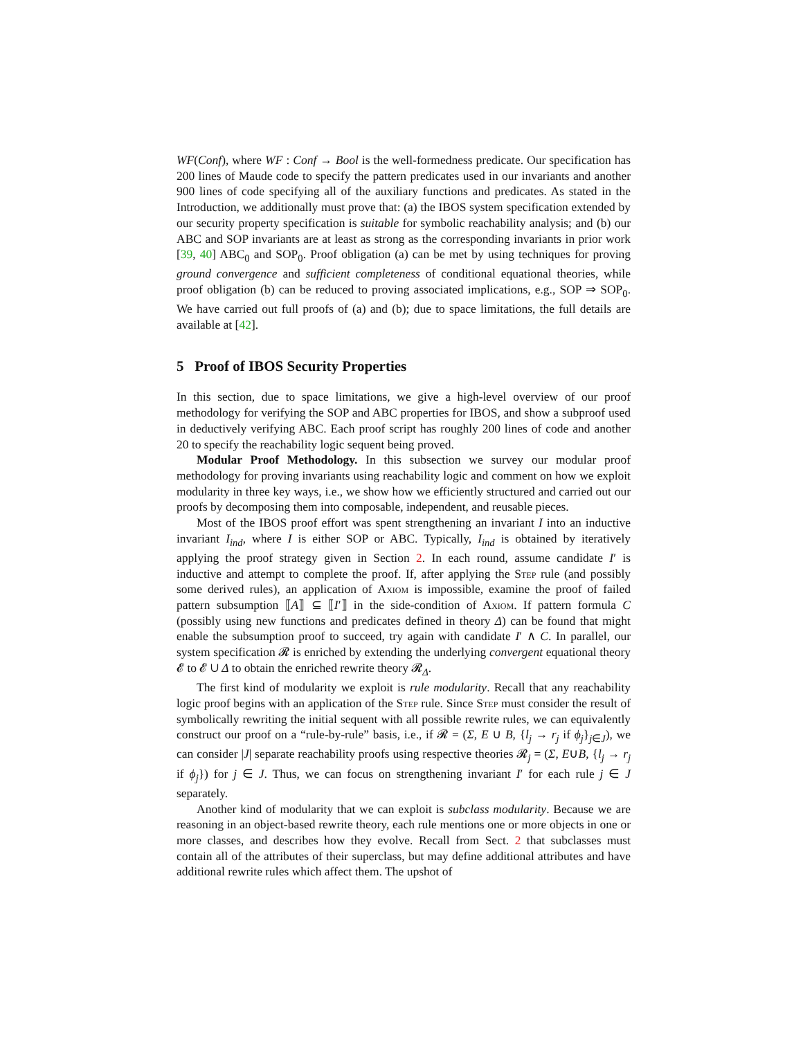WF(Conf), where WF : Conf → Bool is the well-formedness predicate. Our specification has 200 lines of Maude code to specify the pattern predicates used in our invariants and another 900 lines of code specifying all of the auxiliary functions and predicates. As stated in the Introduction, we additionally must prove that: (a) the IBOS system specification extended by our security property specification is suitable for symbolic reachability analysis; and (b) our ABC and SOP invariants are at least as strong as the corresponding invariants in prior work [39, 40] ABC<sub>0</sub> and SOP<sub>0</sub>. Proof obligation (a) can be met by using techniques for proving ground convergence and sufficient completeness of conditional equational theories, while proof obligation (b) can be reduced to proving associated implications, e.g., SOP ⇒ SOP<sub>0</sub>. We have carried out full proofs of (a) and (b); due to space limitations, the full details are available at [42].
5 Proof of IBOS Security Properties
In this section, due to space limitations, we give a high-level overview of our proof methodology for verifying the SOP and ABC properties for IBOS, and show a subproof used in deductively verifying ABC. Each proof script has roughly 200 lines of code and another 20 to specify the reachability logic sequent being proved.
Modular Proof Methodology. In this subsection we survey our modular proof methodology for proving invariants using reachability logic and comment on how we exploit modularity in three key ways, i.e., we show how we efficiently structured and carried out our proofs by decomposing them into composable, independent, and reusable pieces.
Most of the IBOS proof effort was spent strengthening an invariant I into an inductive invariant I<sub>ind</sub>, where I is either SOP or ABC. Typically, I<sub>ind</sub> is obtained by iteratively applying the proof strategy given in Section 2. In each round, assume candidate I′ is inductive and attempt to complete the proof. If, after applying the Step rule (and possibly some derived rules), an application of Axiom is impossible, examine the proof of failed pattern subsumption ⟦A⟧ ⊆ ⟦I′⟧ in the side-condition of Axiom. If pattern formula C (possibly using new functions and predicates defined in theory Δ) can be found that might enable the subsumption proof to succeed, try again with candidate I′ ∧ C. In parallel, our system specification 𝓡 is enriched by extending the underlying convergent equational theory 𝓔 to 𝓔 ∪ Δ to obtain the enriched rewrite theory 𝓡<sub>Δ</sub>.
The first kind of modularity we exploit is rule modularity. Recall that any reachability logic proof begins with an application of the Step rule. Since Step must consider the result of symbolically rewriting the initial sequent with all possible rewrite rules, we can equivalently construct our proof on a “rule-by-rule” basis, i.e., if 𝓡 = (Σ, E ∪ B, {l<sub>j</sub> → r<sub>j</sub> if ϕ<sub>j</sub>}<sub>j∈J</sub>), we can consider |J| separate reachability proofs using respective theories 𝓡<sub>j</sub> = (Σ, E∪B, {l<sub>j</sub> → r<sub>j</sub> if ϕ<sub>j</sub>}) for j ∈ J. Thus, we can focus on strengthening invariant I′ for each rule j ∈ J separately.
Another kind of modularity that we can exploit is subclass modularity. Because we are reasoning in an object-based rewrite theory, each rule mentions one or more objects in one or more classes, and describes how they evolve. Recall from Sect. 2 that subclasses must contain all of the attributes of their superclass, but may define additional attributes and have additional rewrite rules which affect them. The upshot of